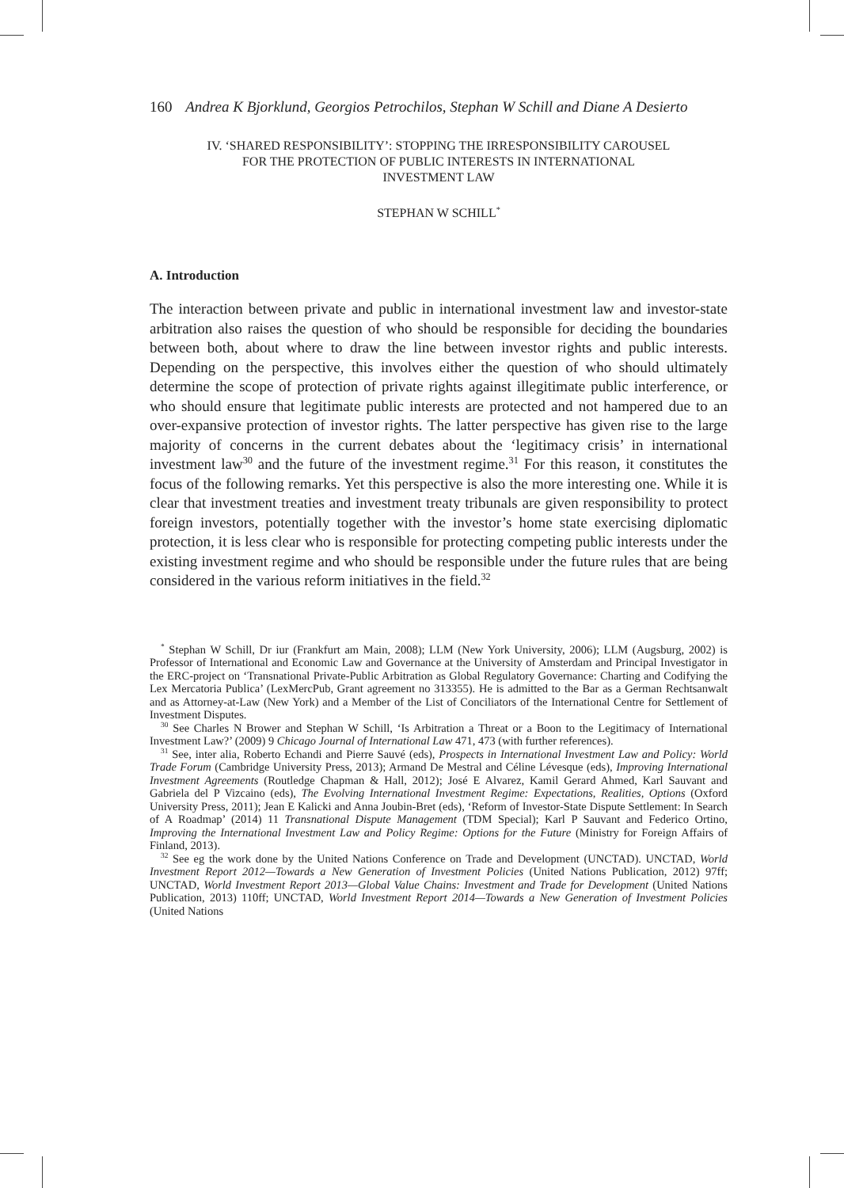160 Andrea K Bjorklund, Georgios Petrochilos, Stephan W Schill and Diane A Desierto
IV. ‘SHARED RESPONSIBILITY’: STOPPING THE IRRESPONSIBILITY CAROUSEL
FOR THE PROTECTION OF PUBLIC INTERESTS IN INTERNATIONAL
INVESTMENT LAW
STEPHAN W SCHILL<sup>*</sup>
A. Introduction
The interaction between private and public in international investment law and investor-state arbitration also raises the question of who should be responsible for deciding the boundaries between both, about where to draw the line between investor rights and public interests. Depending on the perspective, this involves either the question of who should ultimately determine the scope of protection of private rights against illegitimate public interference, or who should ensure that legitimate public interests are protected and not hampered due to an over-expansive protection of investor rights. The latter perspective has given rise to the large majority of concerns in the current debates about the ‘legitimacy crisis’ in international investment law<sup>30</sup> and the future of the investment regime.<sup>31</sup> For this reason, it constitutes the focus of the following remarks. Yet this perspective is also the more interesting one. While it is clear that investment treaties and investment treaty tribunals are given responsibility to protect foreign investors, potentially together with the investor’s home state exercising diplomatic protection, it is less clear who is responsible for protecting competing public interests under the existing investment regime and who should be responsible under the future rules that are being considered in the various reform initiatives in the field.<sup>32</sup>
<sup>*</sup> Stephan W Schill, Dr iur (Frankfurt am Main, 2008); LLM (New York University, 2006); LLM (Augsburg, 2002) is Professor of International and Economic Law and Governance at the University of Amsterdam and Principal Investigator in the ERC-project on ‘Transnational Private-Public Arbitration as Global Regulatory Governance: Charting and Codifying the Lex Mercatoria Publica’ (LexMercPub, Grant agreement no 313355). He is admitted to the Bar as a German Rechtsanwalt and as Attorney-at-Law (New York) and a Member of the List of Conciliators of the International Centre for Settlement of Investment Disputes.
<sup>30</sup> See Charles N Brower and Stephan W Schill, ‘Is Arbitration a Threat or a Boon to the Legitimacy of International Investment Law?’ (2009) 9 Chicago Journal of International Law 471, 473 (with further references).
<sup>31</sup> See, inter alia, Roberto Echandi and Pierre Sauvé (eds), Prospects in International Investment Law and Policy: World Trade Forum (Cambridge University Press, 2013); Armand De Mestral and Céline Lévesque (eds), Improving International Investment Agreements (Routledge Chapman & Hall, 2012); José E Alvarez, Kamil Gerard Ahmed, Karl Sauvant and Gabriela del P Vizcaino (eds), The Evolving International Investment Regime: Expectations, Realities, Options (Oxford University Press, 2011); Jean E Kalicki and Anna Joubin-Bret (eds), ‘Reform of Investor-State Dispute Settlement: In Search of A Roadmap’ (2014) 11 Transnational Dispute Management (TDM Special); Karl P Sauvant and Federico Ortino, Improving the International Investment Law and Policy Regime: Options for the Future (Ministry for Foreign Affairs of Finland, 2013).
<sup>32</sup> See eg the work done by the United Nations Conference on Trade and Development (UNCTAD). UNCTAD, World Investment Report 2012—Towards a New Generation of Investment Policies (United Nations Publication, 2012) 97ff; UNCTAD, World Investment Report 2013—Global Value Chains: Investment and Trade for Development (United Nations Publication, 2013) 110ff; UNCTAD, World Investment Report 2014—Towards a New Generation of Investment Policies (United Nations